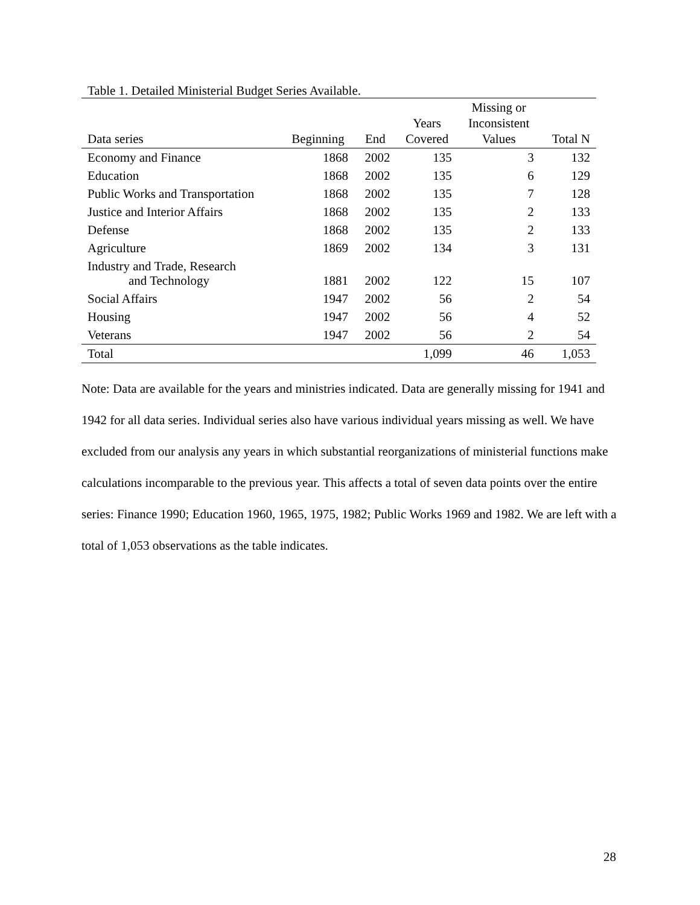Table 1. Detailed Ministerial Budget Series Available.
| Data series | Beginning | End | Years Covered | Missing or Inconsistent Values | Total N |
| --- | --- | --- | --- | --- | --- |
| Economy and Finance | 1868 | 2002 | 135 | 3 | 132 |
| Education | 1868 | 2002 | 135 | 6 | 129 |
| Public Works and Transportation | 1868 | 2002 | 135 | 7 | 128 |
| Justice and Interior Affairs | 1868 | 2002 | 135 | 2 | 133 |
| Defense | 1868 | 2002 | 135 | 2 | 133 |
| Agriculture | 1869 | 2002 | 134 | 3 | 131 |
| Industry and Trade, Research and Technology | 1881 | 2002 | 122 | 15 | 107 |
| Social Affairs | 1947 | 2002 | 56 | 2 | 54 |
| Housing | 1947 | 2002 | 56 | 4 | 52 |
| Veterans | 1947 | 2002 | 56 | 2 | 54 |
| Total | | | 1,099 | 46 | 1,053 |
Note: Data are available for the years and ministries indicated. Data are generally missing for 1941 and 1942 for all data series. Individual series also have various individual years missing as well. We have excluded from our analysis any years in which substantial reorganizations of ministerial functions make calculations incomparable to the previous year. This affects a total of seven data points over the entire series: Finance 1990; Education 1960, 1965, 1975, 1982; Public Works 1969 and 1982. We are left with a total of 1,053 observations as the table indicates.
28